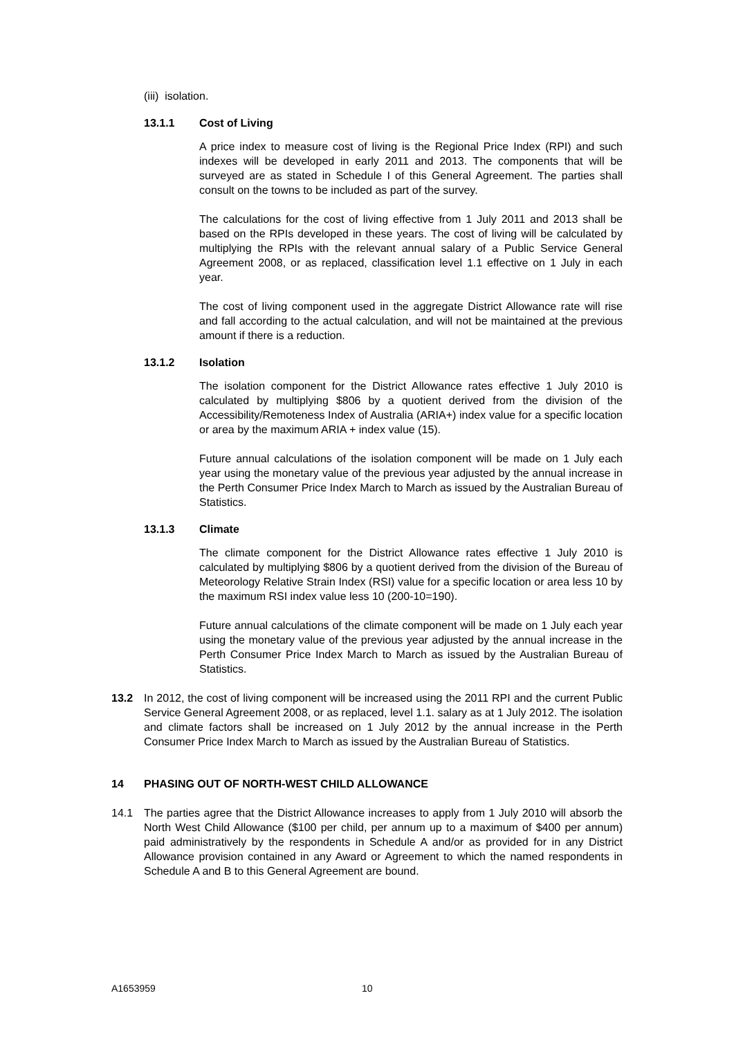(iii) isolation.
13.1.1 Cost of Living
A price index to measure cost of living is the Regional Price Index (RPI) and such indexes will be developed in early 2011 and 2013. The components that will be surveyed are as stated in Schedule I of this General Agreement. The parties shall consult on the towns to be included as part of the survey.
The calculations for the cost of living effective from 1 July 2011 and 2013 shall be based on the RPIs developed in these years. The cost of living will be calculated by multiplying the RPIs with the relevant annual salary of a Public Service General Agreement 2008, or as replaced, classification level 1.1 effective on 1 July in each year.
The cost of living component used in the aggregate District Allowance rate will rise and fall according to the actual calculation, and will not be maintained at the previous amount if there is a reduction.
13.1.2 Isolation
The isolation component for the District Allowance rates effective 1 July 2010 is calculated by multiplying $806 by a quotient derived from the division of the Accessibility/Remoteness Index of Australia (ARIA+) index value for a specific location or area by the maximum ARIA + index value (15).
Future annual calculations of the isolation component will be made on 1 July each year using the monetary value of the previous year adjusted by the annual increase in the Perth Consumer Price Index March to March as issued by the Australian Bureau of Statistics.
13.1.3 Climate
The climate component for the District Allowance rates effective 1 July 2010 is calculated by multiplying $806 by a quotient derived from the division of the Bureau of Meteorology Relative Strain Index (RSI) value for a specific location or area less 10 by the maximum RSI index value less 10 (200-10=190).
Future annual calculations of the climate component will be made on 1 July each year using the monetary value of the previous year adjusted by the annual increase in the Perth Consumer Price Index March to March as issued by the Australian Bureau of Statistics.
13.2 In 2012, the cost of living component will be increased using the 2011 RPI and the current Public Service General Agreement 2008, or as replaced, level 1.1. salary as at 1 July 2012. The isolation and climate factors shall be increased on 1 July 2012 by the annual increase in the Perth Consumer Price Index March to March as issued by the Australian Bureau of Statistics.
14 PHASING OUT OF NORTH-WEST CHILD ALLOWANCE
14.1 The parties agree that the District Allowance increases to apply from 1 July 2010 will absorb the North West Child Allowance ($100 per child, per annum up to a maximum of $400 per annum) paid administratively by the respondents in Schedule A and/or as provided for in any District Allowance provision contained in any Award or Agreement to which the named respondents in Schedule A and B to this General Agreement are bound.
A1653959 10